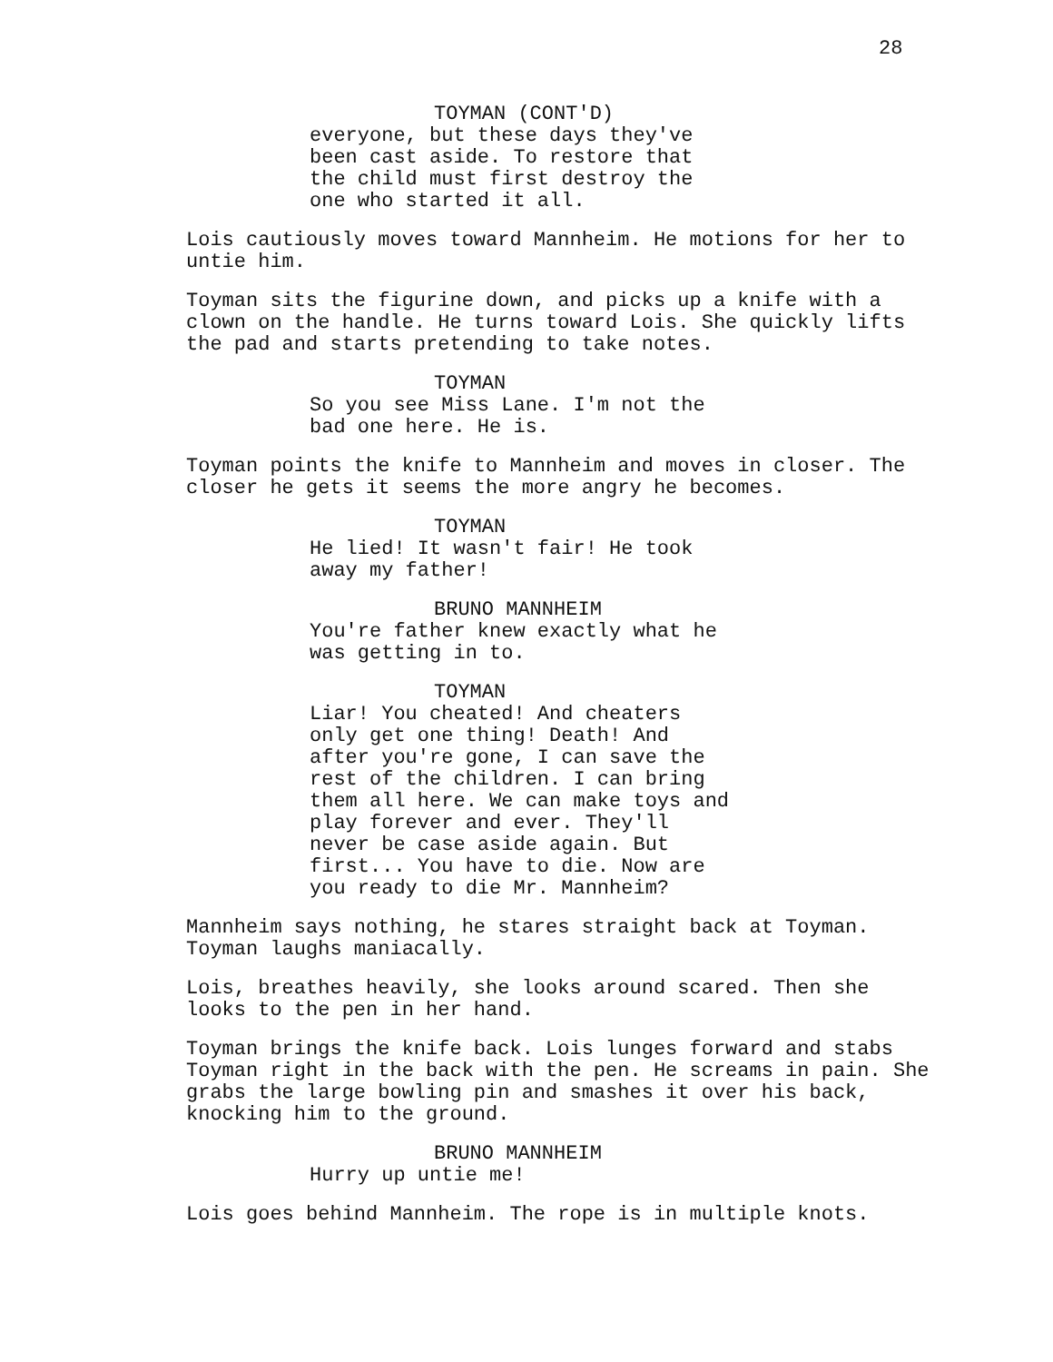28
TOYMAN (CONT'D)
everyone, but these days they've
been cast aside. To restore that
the child must first destroy the
one who started it all.
Lois cautiously moves toward Mannheim. He motions for her to untie him.
Toyman sits the figurine down, and picks up a knife with a clown on the handle. He turns toward Lois. She quickly lifts the pad and starts pretending to take notes.
TOYMAN
So you see Miss Lane. I'm not the
bad one here. He is.
Toyman points the knife to Mannheim and moves in closer. The closer he gets it seems the more angry he becomes.
TOYMAN
He lied! It wasn't fair! He took
away my father!
BRUNO MANNHEIM
You're father knew exactly what he
was getting in to.
TOYMAN
Liar! You cheated! And cheaters
only get one thing! Death! And
after you're gone, I can save the
rest of the children. I can bring
them all here. We can make toys and
play forever and ever. They'll
never be case aside again. But
first... You have to die. Now are
you ready to die Mr. Mannheim?
Mannheim says nothing, he stares straight back at Toyman. Toyman laughs maniacally.
Lois, breathes heavily, she looks around scared. Then she looks to the pen in her hand.
Toyman brings the knife back. Lois lunges forward and stabs Toyman right in the back with the pen. He screams in pain. She grabs the large bowling pin and smashes it over his back, knocking him to the ground.
BRUNO MANNHEIM
Hurry up untie me!
Lois goes behind Mannheim. The rope is in multiple knots.